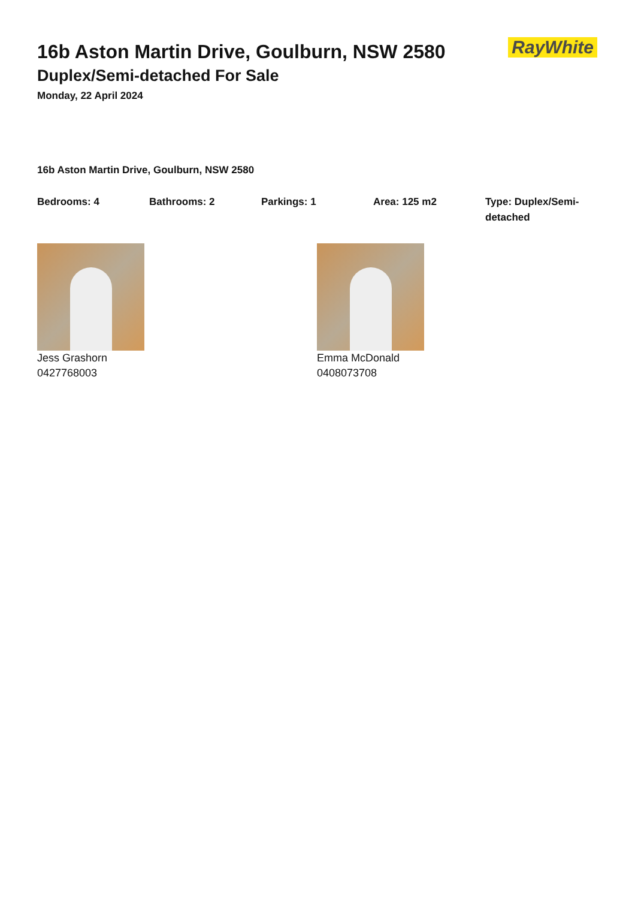RayWhite
16b Aston Martin Drive, Goulburn, NSW 2580
Duplex/Semi-detached For Sale
Monday, 22 April 2024
16b Aston Martin Drive, Goulburn, NSW 2580
Bedrooms: 4 Bathrooms: 2 Parkings: 1 Area: 125 m2 Type: Duplex/Semi-detached
Jess Grashorn
0427768003
Emma McDonald
0408073708